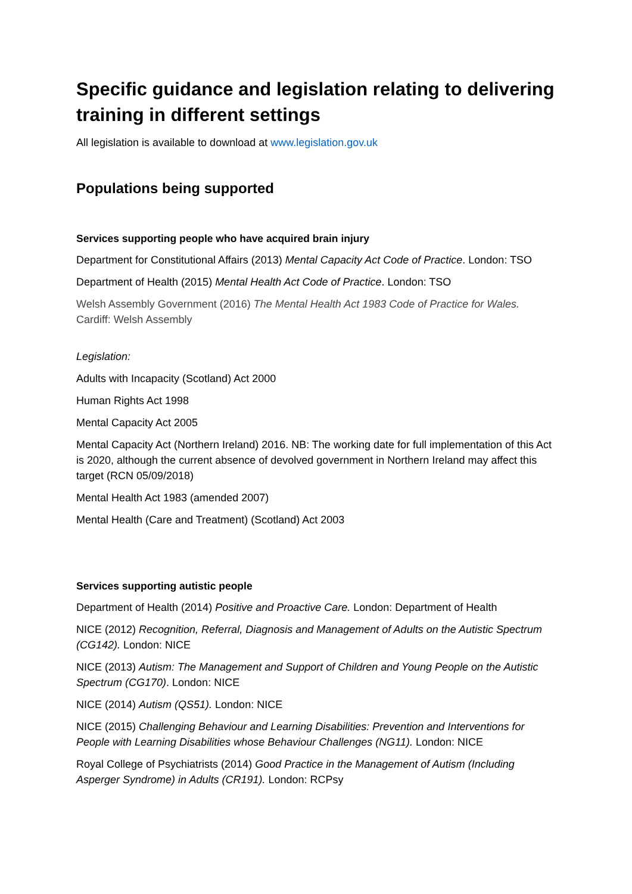Specific guidance and legislation relating to delivering training in different settings
All legislation is available to download at www.legislation.gov.uk
Populations being supported
Services supporting people who have acquired brain injury
Department for Constitutional Affairs (2013) Mental Capacity Act Code of Practice. London: TSO
Department of Health (2015) Mental Health Act Code of Practice. London: TSO
Welsh Assembly Government (2016) The Mental Health Act 1983 Code of Practice for Wales. Cardiff: Welsh Assembly
Legislation:
Adults with Incapacity (Scotland) Act 2000
Human Rights Act 1998
Mental Capacity Act 2005
Mental Capacity Act (Northern Ireland) 2016. NB: The working date for full implementation of this Act is 2020, although the current absence of devolved government in Northern Ireland may affect this target (RCN 05/09/2018)
Mental Health Act 1983 (amended 2007)
Mental Health (Care and Treatment) (Scotland) Act 2003
Services supporting autistic people
Department of Health (2014) Positive and Proactive Care. London: Department of Health
NICE (2012) Recognition, Referral, Diagnosis and Management of Adults on the Autistic Spectrum (CG142). London: NICE
NICE (2013) Autism: The Management and Support of Children and Young People on the Autistic Spectrum (CG170). London: NICE
NICE (2014) Autism (QS51). London: NICE
NICE (2015) Challenging Behaviour and Learning Disabilities: Prevention and Interventions for People with Learning Disabilities whose Behaviour Challenges (NG11). London: NICE
Royal College of Psychiatrists (2014) Good Practice in the Management of Autism (Including Asperger Syndrome) in Adults (CR191). London: RCPsy